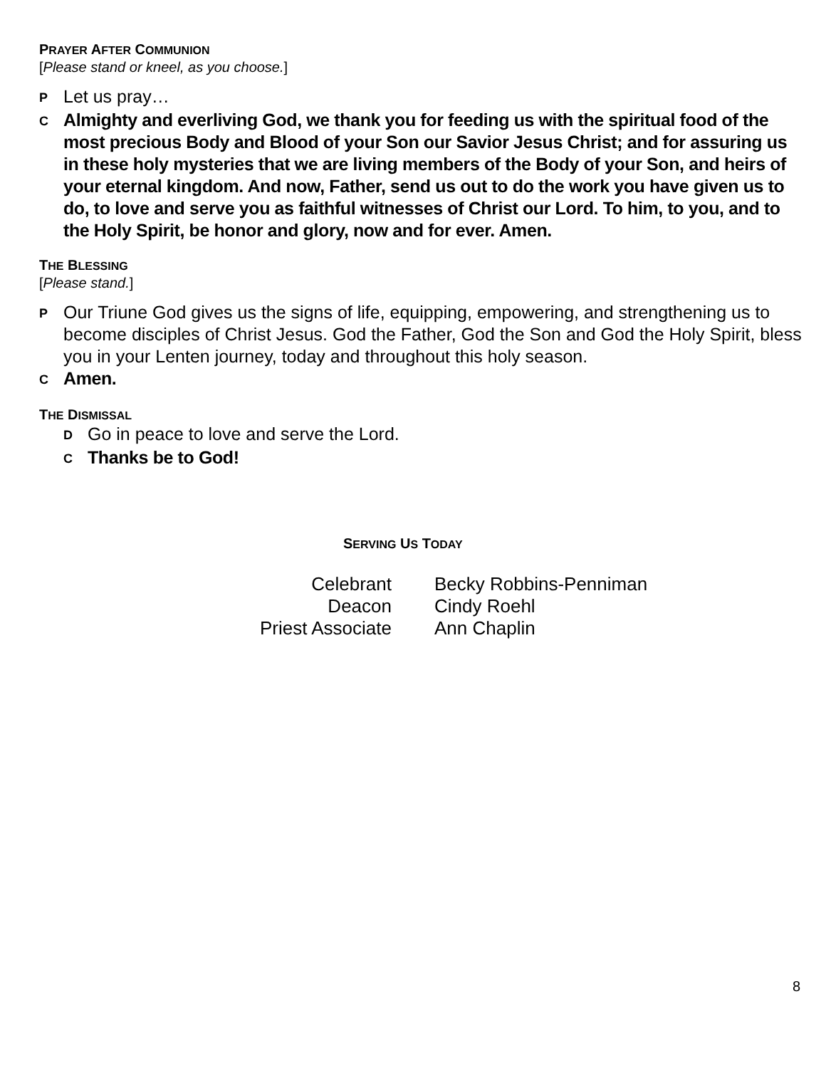PRAYER AFTER COMMUNION
[Please stand or kneel, as you choose.]
P Let us pray…
C Almighty and everliving God, we thank you for feeding us with the spiritual food of the most precious Body and Blood of your Son our Savior Jesus Christ; and for assuring us in these holy mysteries that we are living members of the Body of your Son, and heirs of your eternal kingdom. And now, Father, send us out to do the work you have given us to do, to love and serve you as faithful witnesses of Christ our Lord. To him, to you, and to the Holy Spirit, be honor and glory, now and for ever. Amen.
THE BLESSING
[Please stand.]
P Our Triune God gives us the signs of life, equipping, empowering, and strengthening us to become disciples of Christ Jesus. God the Father, God the Son and God the Holy Spirit, bless you in your Lenten journey, today and throughout this holy season.
C Amen.
THE DISMISSAL
D Go in peace to love and serve the Lord.
C Thanks be to God!
SERVING US TODAY
| Celebrant | Becky Robbins-Penniman |
| Deacon | Cindy Roehl |
| Priest Associate | Ann Chaplin |
8